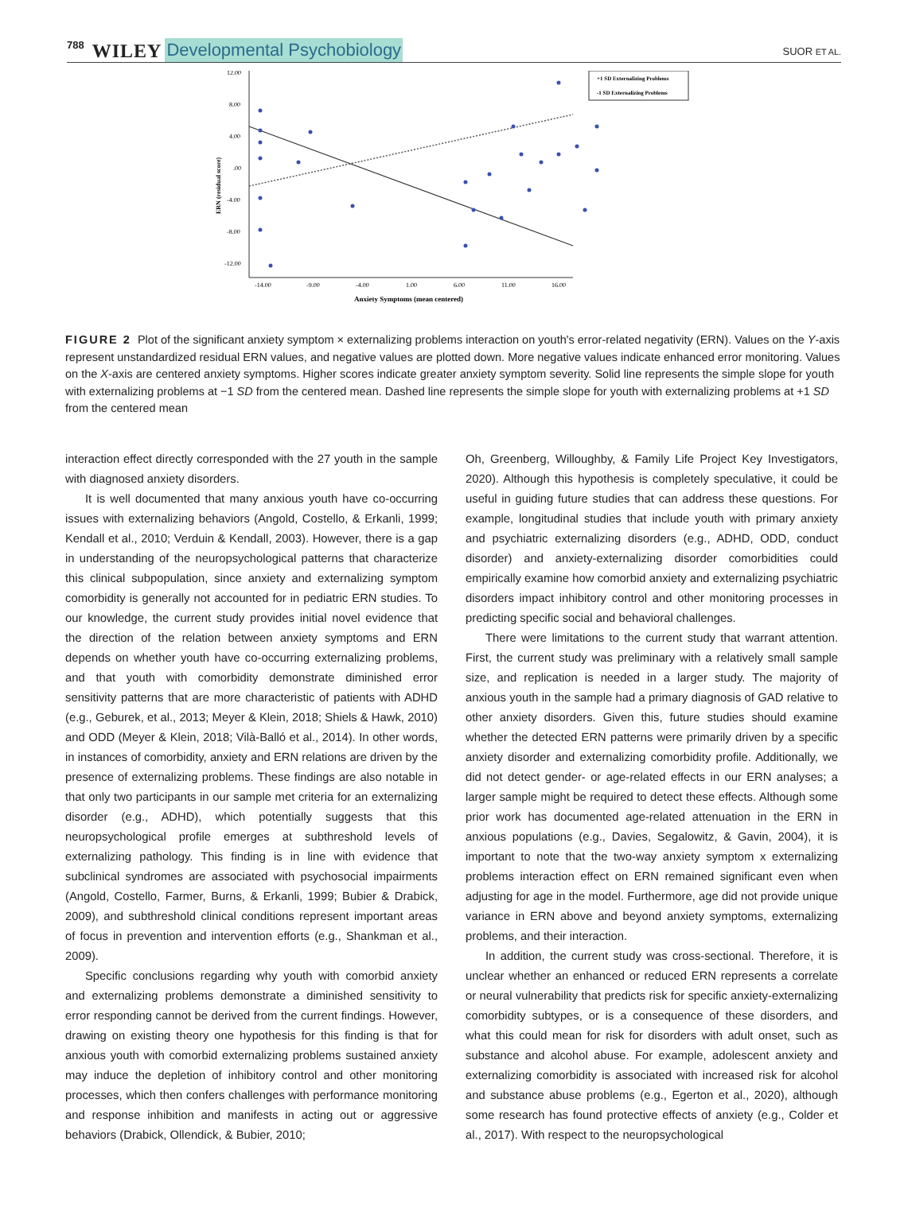788 WILEY Developmental Psychobiology SUOR ET AL.
12.00
8.00
4.00
.00
-4.00
-8.00
-12.00
-14.00
-9.00
-4.00
1.00
6.00
11.00
16.00
Anxiety Symptoms (mean centered)
ERN (residual score)
+1 SD Externalizing Problems
-1 SD Externalizing Problems
FIGURE 2 Plot of the significant anxiety symptom × externalizing problems interaction on youth's error-related negativity (ERN). Values on the Y-axis represent unstandardized residual ERN values, and negative values are plotted down. More negative values indicate enhanced error monitoring. Values on the X-axis are centered anxiety symptoms. Higher scores indicate greater anxiety symptom severity. Solid line represents the simple slope for youth with externalizing problems at −1 SD from the centered mean. Dashed line represents the simple slope for youth with externalizing problems at +1 SD from the centered mean
interaction effect directly corresponded with the 27 youth in the sample with diagnosed anxiety disorders.
It is well documented that many anxious youth have co-occurring issues with externalizing behaviors (Angold, Costello, & Erkanli, 1999; Kendall et al., 2010; Verduin & Kendall, 2003). However, there is a gap in understanding of the neuropsychological patterns that characterize this clinical subpopulation, since anxiety and externalizing symptom comorbidity is generally not accounted for in pediatric ERN studies. To our knowledge, the current study provides initial novel evidence that the direction of the relation between anxiety symptoms and ERN depends on whether youth have co-occurring externalizing problems, and that youth with comorbidity demonstrate diminished error sensitivity patterns that are more characteristic of patients with ADHD (e.g., Geburek, et al., 2013; Meyer & Klein, 2018; Shiels & Hawk, 2010) and ODD (Meyer & Klein, 2018; Vilà-Balló et al., 2014). In other words, in instances of comorbidity, anxiety and ERN relations are driven by the presence of externalizing problems. These findings are also notable in that only two participants in our sample met criteria for an externalizing disorder (e.g., ADHD), which potentially suggests that this neuropsychological profile emerges at subthreshold levels of externalizing pathology. This finding is in line with evidence that subclinical syndromes are associated with psychosocial impairments (Angold, Costello, Farmer, Burns, & Erkanli, 1999; Bubier & Drabick, 2009), and subthreshold clinical conditions represent important areas of focus in prevention and intervention efforts (e.g., Shankman et al., 2009).
Specific conclusions regarding why youth with comorbid anxiety and externalizing problems demonstrate a diminished sensitivity to error responding cannot be derived from the current findings. However, drawing on existing theory one hypothesis for this finding is that for anxious youth with comorbid externalizing problems sustained anxiety may induce the depletion of inhibitory control and other monitoring processes, which then confers challenges with performance monitoring and response inhibition and manifests in acting out or aggressive behaviors (Drabick, Ollendick, & Bubier, 2010;
Oh, Greenberg, Willoughby, & Family Life Project Key Investigators, 2020). Although this hypothesis is completely speculative, it could be useful in guiding future studies that can address these questions. For example, longitudinal studies that include youth with primary anxiety and psychiatric externalizing disorders (e.g., ADHD, ODD, conduct disorder) and anxiety-externalizing disorder comorbidities could empirically examine how comorbid anxiety and externalizing psychiatric disorders impact inhibitory control and other monitoring processes in predicting specific social and behavioral challenges.
There were limitations to the current study that warrant attention. First, the current study was preliminary with a relatively small sample size, and replication is needed in a larger study. The majority of anxious youth in the sample had a primary diagnosis of GAD relative to other anxiety disorders. Given this, future studies should examine whether the detected ERN patterns were primarily driven by a specific anxiety disorder and externalizing comorbidity profile. Additionally, we did not detect gender- or age-related effects in our ERN analyses; a larger sample might be required to detect these effects. Although some prior work has documented age-related attenuation in the ERN in anxious populations (e.g., Davies, Segalowitz, & Gavin, 2004), it is important to note that the two-way anxiety symptom x externalizing problems interaction effect on ERN remained significant even when adjusting for age in the model. Furthermore, age did not provide unique variance in ERN above and beyond anxiety symptoms, externalizing problems, and their interaction.
In addition, the current study was cross-sectional. Therefore, it is unclear whether an enhanced or reduced ERN represents a correlate or neural vulnerability that predicts risk for specific anxiety-externalizing comorbidity subtypes, or is a consequence of these disorders, and what this could mean for risk for disorders with adult onset, such as substance and alcohol abuse. For example, adolescent anxiety and externalizing comorbidity is associated with increased risk for alcohol and substance abuse problems (e.g., Egerton et al., 2020), although some research has found protective effects of anxiety (e.g., Colder et al., 2017). With respect to the neuropsychological